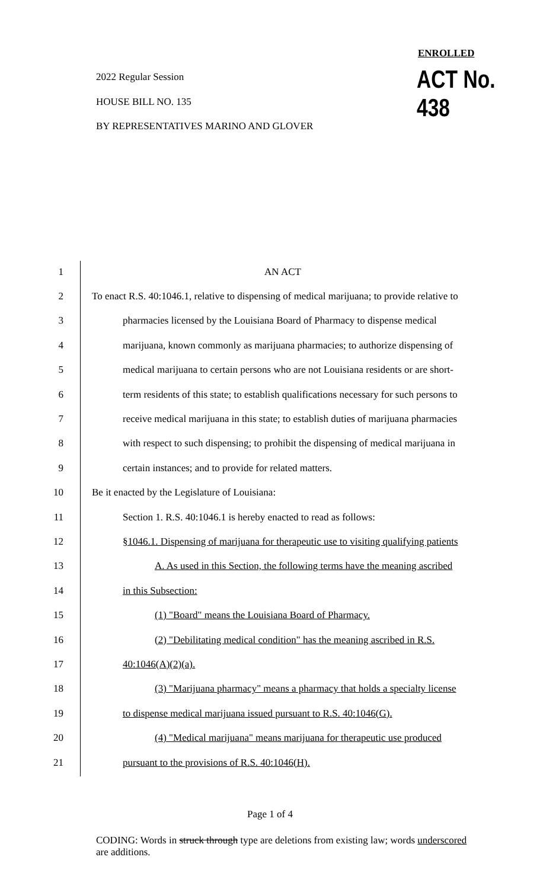ENROLLED
2022 Regular Session ACT No. 438
HOUSE BILL NO. 135
BY REPRESENTATIVES MARINO AND GLOVER
1 AN ACT
2 To enact R.S. 40:1046.1, relative to dispensing of medical marijuana; to provide relative to
3 pharmacies licensed by the Louisiana Board of Pharmacy to dispense medical
4 marijuana, known commonly as marijuana pharmacies; to authorize dispensing of
5 medical marijuana to certain persons who are not Louisiana residents or are short-
6 term residents of this state; to establish qualifications necessary for such persons to
7 receive medical marijuana in this state; to establish duties of marijuana pharmacies
8 with respect to such dispensing; to prohibit the dispensing of medical marijuana in
9 certain instances; and to provide for related matters.
10 Be it enacted by the Legislature of Louisiana:
11 Section 1. R.S. 40:1046.1 is hereby enacted to read as follows:
12 §1046.1. Dispensing of marijuana for therapeutic use to visiting qualifying patients
13 A. As used in this Section, the following terms have the meaning ascribed
14 in this Subsection:
15 (1) "Board" means the Louisiana Board of Pharmacy.
16 (2) "Debilitating medical condition" has the meaning ascribed in R.S.
17 40:1046(A)(2)(a).
18 (3) "Marijuana pharmacy" means a pharmacy that holds a specialty license
19 to dispense medical marijuana issued pursuant to R.S. 40:1046(G).
20 (4) "Medical marijuana" means marijuana for therapeutic use produced
21 pursuant to the provisions of R.S. 40:1046(H).
Page 1 of 4
CODING: Words in struck through type are deletions from existing law; words underscored are additions.